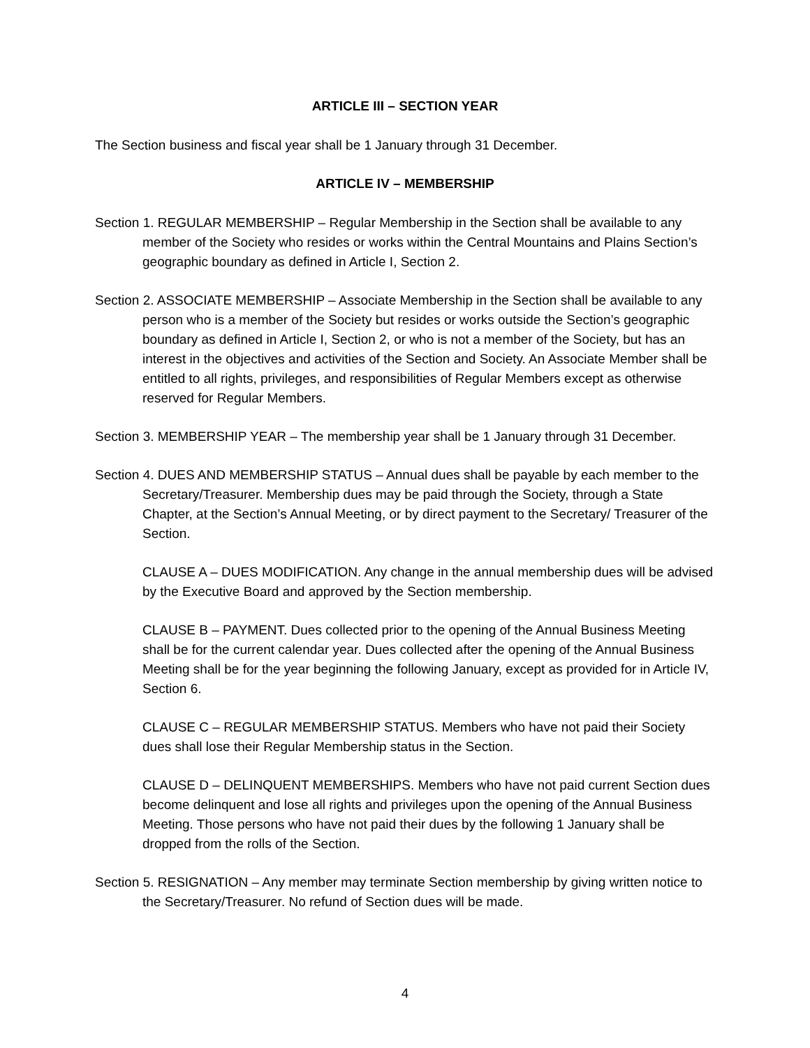ARTICLE III – SECTION YEAR
The Section business and fiscal year shall be 1 January through 31 December.
ARTICLE IV – MEMBERSHIP
Section 1. REGULAR MEMBERSHIP – Regular Membership in the Section shall be available to any member of the Society who resides or works within the Central Mountains and Plains Section’s geographic boundary as defined in Article I, Section 2.
Section 2. ASSOCIATE MEMBERSHIP – Associate Membership in the Section shall be available to any person who is a member of the Society but resides or works outside the Section’s geographic boundary as defined in Article I, Section 2, or who is not a member of the Society, but has an interest in the objectives and activities of the Section and Society. An Associate Member shall be entitled to all rights, privileges, and responsibilities of Regular Members except as otherwise reserved for Regular Members.
Section 3. MEMBERSHIP YEAR – The membership year shall be 1 January through 31 December.
Section 4. DUES AND MEMBERSHIP STATUS – Annual dues shall be payable by each member to the Secretary/Treasurer. Membership dues may be paid through the Society, through a State Chapter, at the Section’s Annual Meeting, or by direct payment to the Secretary/ Treasurer of the Section.
CLAUSE A – DUES MODIFICATION. Any change in the annual membership dues will be advised by the Executive Board and approved by the Section membership.
CLAUSE B – PAYMENT. Dues collected prior to the opening of the Annual Business Meeting shall be for the current calendar year. Dues collected after the opening of the Annual Business Meeting shall be for the year beginning the following January, except as provided for in Article IV, Section 6.
CLAUSE C – REGULAR MEMBERSHIP STATUS. Members who have not paid their Society dues shall lose their Regular Membership status in the Section.
CLAUSE D – DELINQUENT MEMBERSHIPS. Members who have not paid current Section dues become delinquent and lose all rights and privileges upon the opening of the Annual Business Meeting. Those persons who have not paid their dues by the following 1 January shall be dropped from the rolls of the Section.
Section 5. RESIGNATION – Any member may terminate Section membership by giving written notice to the Secretary/Treasurer. No refund of Section dues will be made.
4